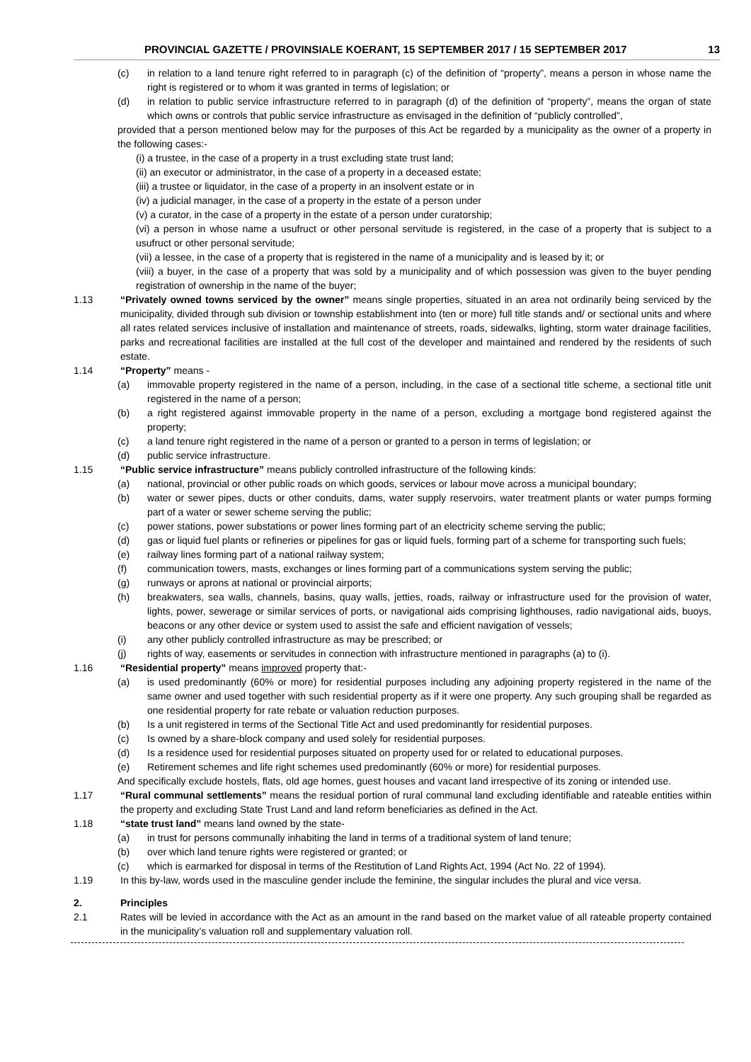PROVINCIAL GAZETTE / PROVINSIALE KOERANT, 15 SEPTEMBER 2017 / 15 SEPTEMBER 2017 13
(c) in relation to a land tenure right referred to in paragraph (c) of the definition of “property”, means a person in whose name the right is registered or to whom it was granted in terms of legislation; or
(d) in relation to public service infrastructure referred to in paragraph (d) of the definition of “property”, means the organ of state which owns or controls that public service infrastructure as envisaged in the definition of “publicly controlled”,
provided that a person mentioned below may for the purposes of this Act be regarded by a municipality as the owner of a property in the following cases:-
(i) a trustee, in the case of a property in a trust excluding state trust land;
(ii) an executor or administrator, in the case of a property in a deceased estate;
(iii) a trustee or liquidator, in the case of a property in an insolvent estate or in
(iv) a judicial manager, in the case of a property in the estate of a person under
(v) a curator, in the case of a property in the estate of a person under curatorship;
(vi) a person in whose name a usufruct or other personal servitude is registered, in the case of a property that is subject to a usufruct or other personal servitude;
(vii) a lessee, in the case of a property that is registered in the name of a municipality and is leased by it; or
(viii) a buyer, in the case of a property that was sold by a municipality and of which possession was given to the buyer pending registration of ownership in the name of the buyer;
1.13 “Privately owned towns serviced by the owner” means single properties, situated in an area not ordinarily being serviced by the municipality, divided through sub division or township establishment into (ten or more) full title stands and/ or sectional units and where all rates related services inclusive of installation and maintenance of streets, roads, sidewalks, lighting, storm water drainage facilities, parks and recreational facilities are installed at the full cost of the developer and maintained and rendered by the residents of such estate.
1.14 “Property” means -
(a) immovable property registered in the name of a person, including, in the case of a sectional title scheme, a sectional title unit registered in the name of a person;
(b) a right registered against immovable property in the name of a person, excluding a mortgage bond registered against the property;
(c) a land tenure right registered in the name of a person or granted to a person in terms of legislation; or
(d) public service infrastructure.
1.15 “Public service infrastructure” means publicly controlled infrastructure of the following kinds:
(a) national, provincial or other public roads on which goods, services or labour move across a municipal boundary;
(b) water or sewer pipes, ducts or other conduits, dams, water supply reservoirs, water treatment plants or water pumps forming part of a water or sewer scheme serving the public;
(c) power stations, power substations or power lines forming part of an electricity scheme serving the public;
(d) gas or liquid fuel plants or refineries or pipelines for gas or liquid fuels, forming part of a scheme for transporting such fuels;
(e) railway lines forming part of a national railway system;
(f) communication towers, masts, exchanges or lines forming part of a communications system serving the public;
(g) runways or aprons at national or provincial airports;
(h) breakwaters, sea walls, channels, basins, quay walls, jetties, roads, railway or infrastructure used for the provision of water, lights, power, sewerage or similar services of ports, or navigational aids comprising lighthouses, radio navigational aids, buoys, beacons or any other device or system used to assist the safe and efficient navigation of vessels;
(i) any other publicly controlled infrastructure as may be prescribed; or
(j) rights of way, easements or servitudes in connection with infrastructure mentioned in paragraphs (a) to (i).
1.16 “Residential property” means improved property that:-
(a) is used predominantly (60% or more) for residential purposes including any adjoining property registered in the name of the same owner and used together with such residential property as if it were one property. Any such grouping shall be regarded as one residential property for rate rebate or valuation reduction purposes.
(b) Is a unit registered in terms of the Sectional Title Act and used predominantly for residential purposes.
(c) Is owned by a share-block company and used solely for residential purposes.
(d) Is a residence used for residential purposes situated on property used for or related to educational purposes.
(e) Retirement schemes and life right schemes used predominantly (60% or more) for residential purposes.
And specifically exclude hostels, flats, old age homes, guest houses and vacant land irrespective of its zoning or intended use.
1.17 “Rural communal settlements” means the residual portion of rural communal land excluding identifiable and rateable entities within the property and excluding State Trust Land and land reform beneficiaries as defined in the Act.
1.18 “state trust land” means land owned by the state-
(a) in trust for persons communally inhabiting the land in terms of a traditional system of land tenure;
(b) over which land tenure rights were registered or granted; or
(c) which is earmarked for disposal in terms of the Restitution of Land Rights Act, 1994 (Act No. 22 of 1994).
1.19 In this by-law, words used in the masculine gender include the feminine, the singular includes the plural and vice versa.
2. Principles
2.1 Rates will be levied in accordance with the Act as an amount in the rand based on the market value of all rateable property contained in the municipality’s valuation roll and supplementary valuation roll.